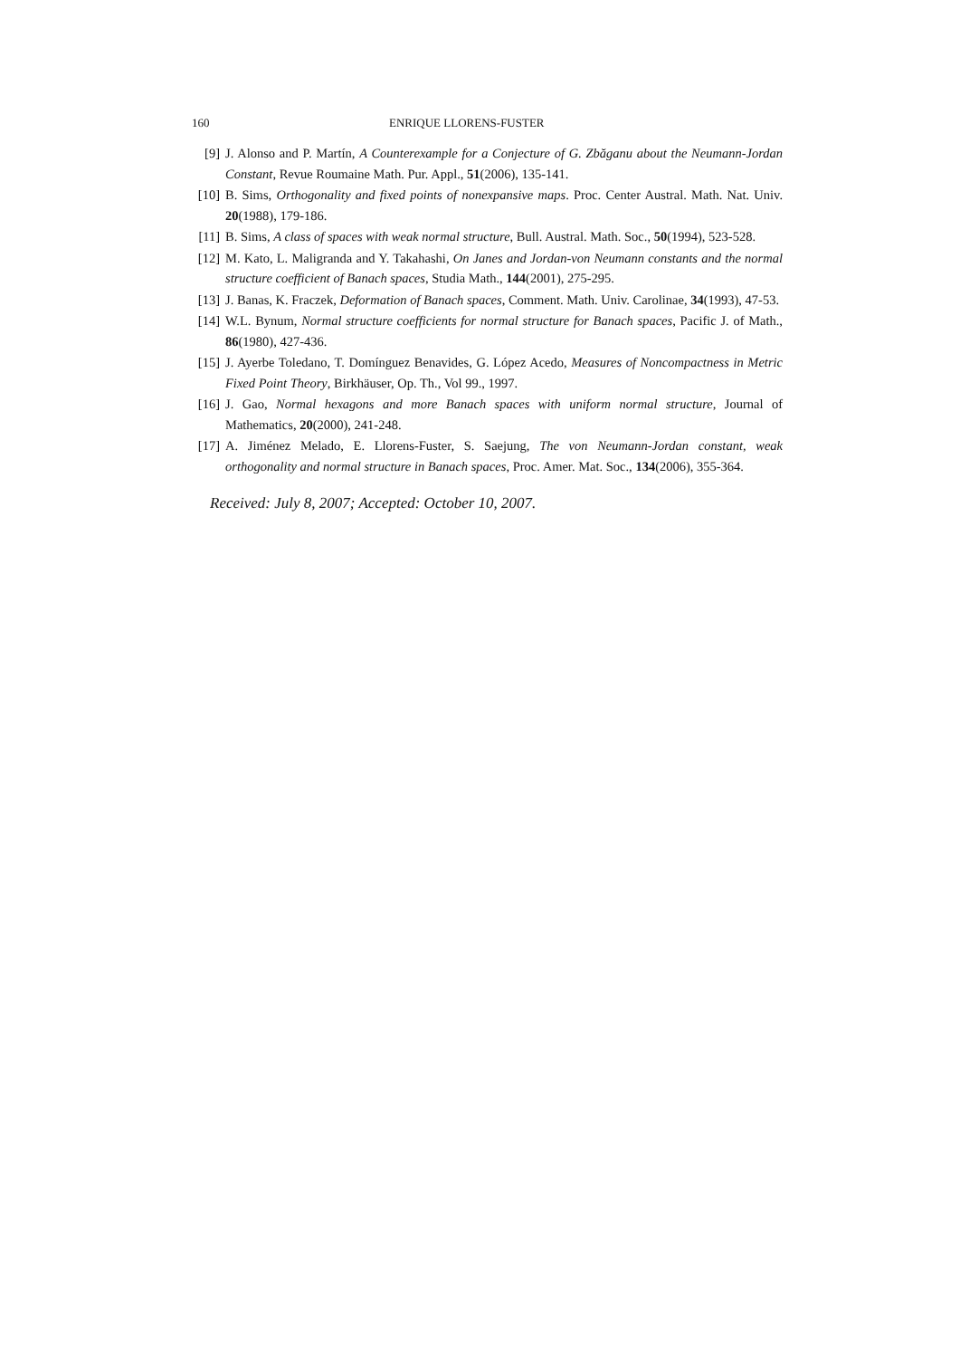160 ENRIQUE LLORENS-FUSTER
[9] J. Alonso and P. Martín, A Counterexample for a Conjecture of G. Zbăganu about the Neumann-Jordan Constant, Revue Roumaine Math. Pur. Appl., 51(2006), 135-141.
[10] B. Sims, Orthogonality and fixed points of nonexpansive maps. Proc. Center Austral. Math. Nat. Univ. 20(1988), 179-186.
[11] B. Sims, A class of spaces with weak normal structure, Bull. Austral. Math. Soc., 50(1994), 523-528.
[12] M. Kato, L. Maligranda and Y. Takahashi, On Janes and Jordan-von Neumann constants and the normal structure coefficient of Banach spaces, Studia Math., 144(2001), 275-295.
[13] J. Banas, K. Fraczek, Deformation of Banach spaces, Comment. Math. Univ. Carolinae, 34(1993), 47-53.
[14] W.L. Bynum, Normal structure coefficients for normal structure for Banach spaces, Pacific J. of Math., 86(1980), 427-436.
[15] J. Ayerbe Toledano, T. Domínguez Benavides, G. López Acedo, Measures of Noncompactness in Metric Fixed Point Theory, Birkhäuser, Op. Th., Vol 99., 1997.
[16] J. Gao, Normal hexagons and more Banach spaces with uniform normal structure, Journal of Mathematics, 20(2000), 241-248.
[17] A. Jiménez Melado, E. Llorens-Fuster, S. Saejung, The von Neumann-Jordan constant, weak orthogonality and normal structure in Banach spaces, Proc. Amer. Mat. Soc., 134(2006), 355-364.
Received: July 8, 2007; Accepted: October 10, 2007.